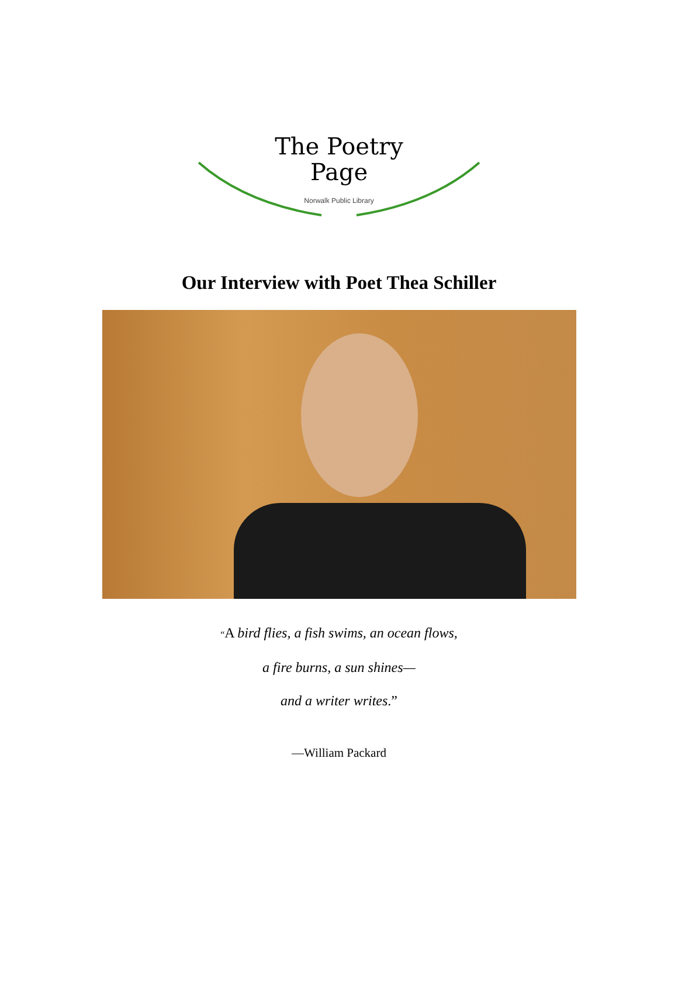The Poetry
Page
Norwalk Public Library
Our Interview with Poet Thea Schiller
“A bird flies, a fish swims, an ocean flows,
a fire burns, a sun shines—
and a writer writes.”
—William Packard